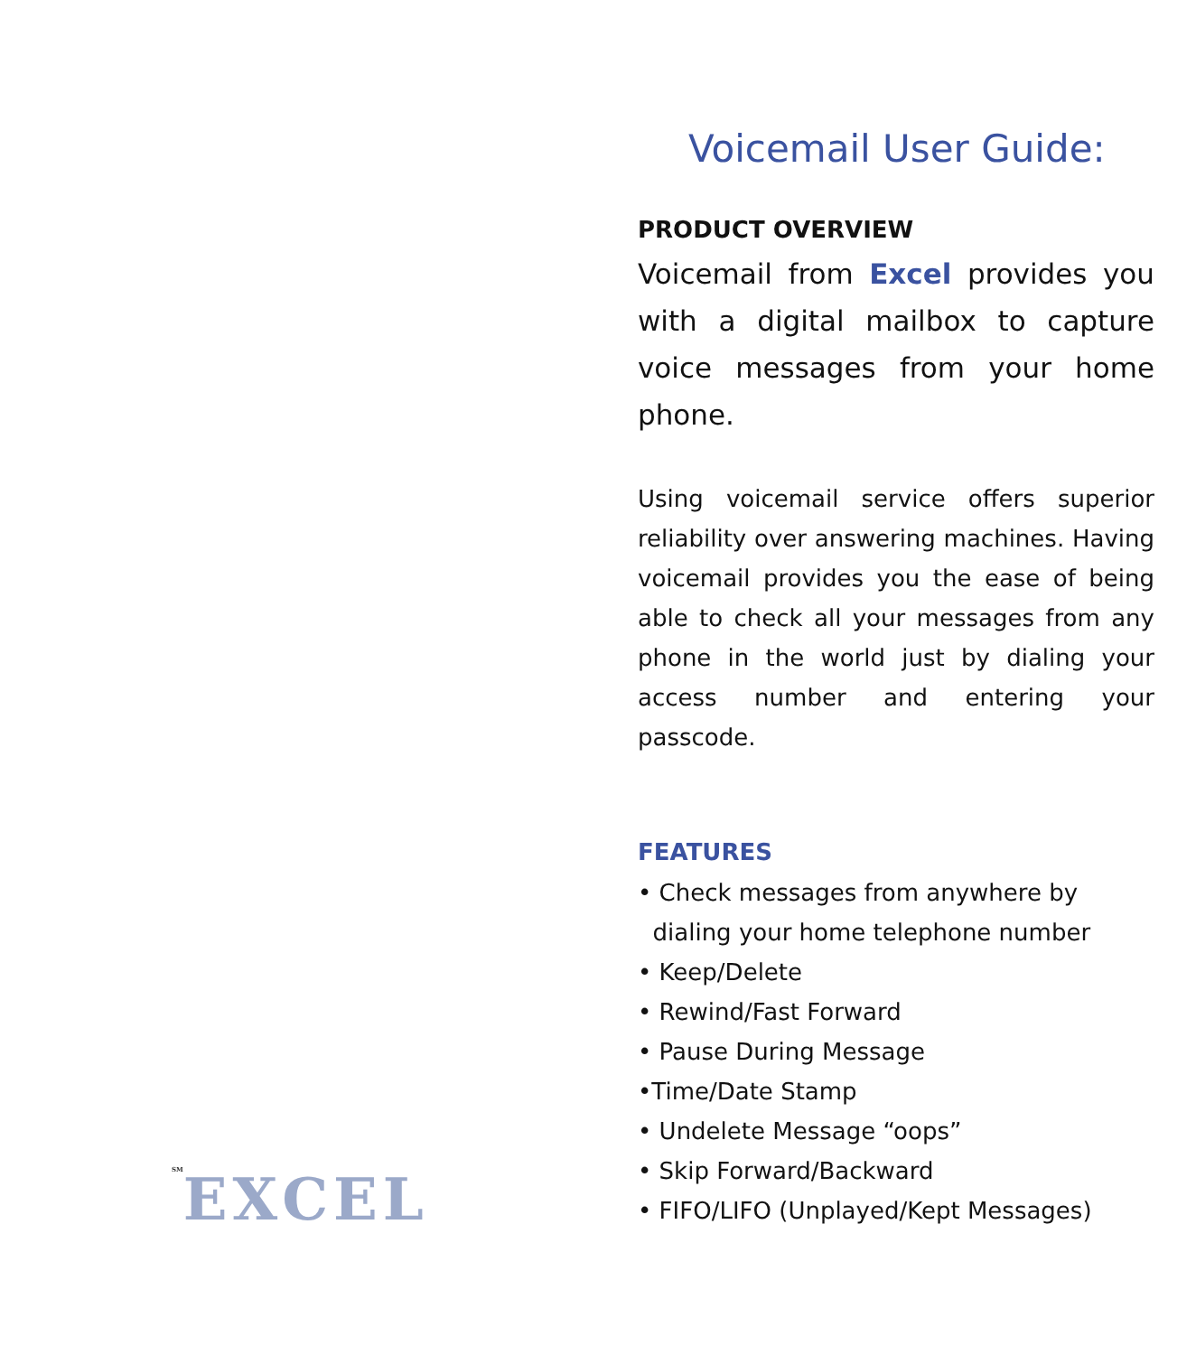<sup>SM</sup>EXCEL
Voicemail User Guide:
PRODUCT OVERVIEW
Voicemail from Excel provides you with a digital mailbox to capture voice messages from your home phone.
Using voicemail service offers superior reliability over answering machines. Having voicemail provides you the ease of being able to check all your messages from any phone in the world just by dialing your access number and entering your passcode.
FEATURES
• Check messages from anywhere by
dialing your home telephone number
• Keep/Delete
• Rewind/Fast Forward
• Pause During Message
•Time/Date Stamp
• Undelete Message “oops”
• Skip Forward/Backward
• FIFO/LIFO (Unplayed/Kept Messages)